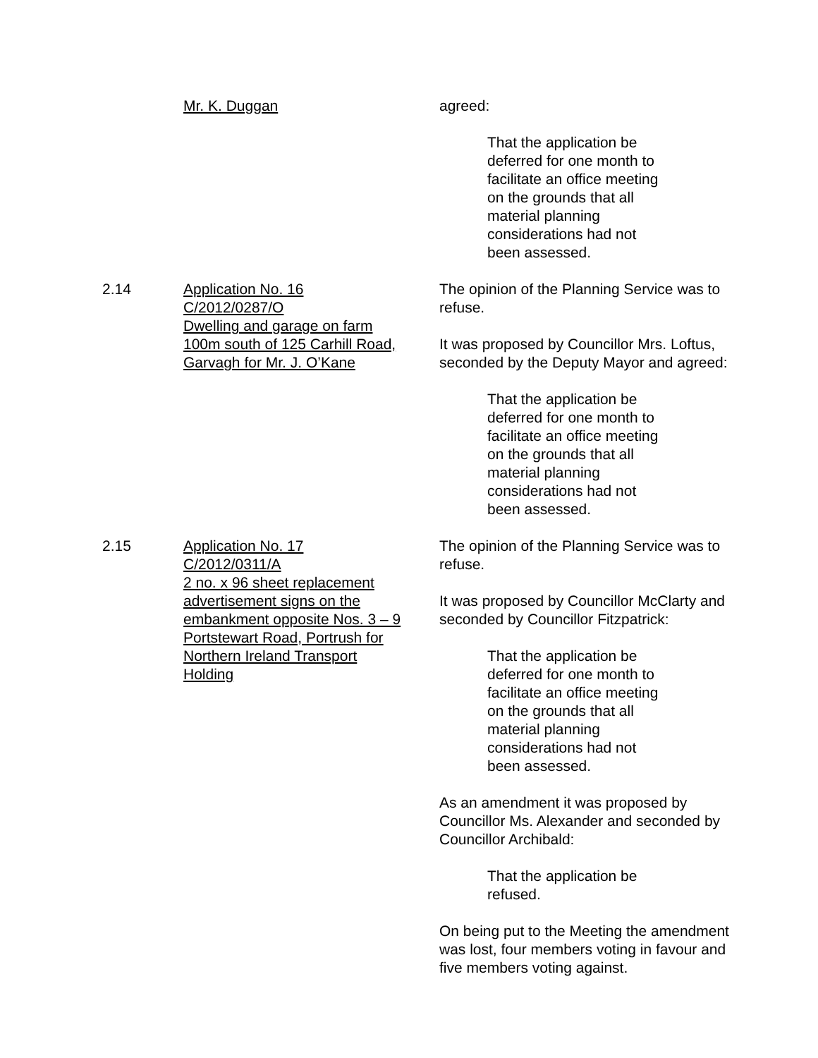Mr. K. Duggan agreed:
That the application be
deferred for one month to
facilitate an office meeting
on the grounds that all
material planning
considerations had not
been assessed.
2.14 Application No. 16
C/2012/0287/O
Dwelling and garage on farm
100m south of 125 Carhill Road,
Garvagh for Mr. J. O’Kane
The opinion of the Planning Service was to refuse.
It was proposed by Councillor Mrs. Loftus, seconded by the Deputy Mayor and agreed:
That the application be
deferred for one month to
facilitate an office meeting
on the grounds that all
material planning
considerations had not
been assessed.
2.15 Application No. 17
C/2012/0311/A
2 no. x 96 sheet replacement
advertisement signs on the
embankment opposite Nos. 3 – 9
Portstewart Road, Portrush for
Northern Ireland Transport
Holding
The opinion of the Planning Service was to refuse.
It was proposed by Councillor McClarty and seconded by Councillor Fitzpatrick:
That the application be
deferred for one month to
facilitate an office meeting
on the grounds that all
material planning
considerations had not
been assessed.
As an amendment it was proposed by Councillor Ms. Alexander and seconded by Councillor Archibald:
That the application be
refused.
On being put to the Meeting the amendment was lost, four members voting in favour and five members voting against.